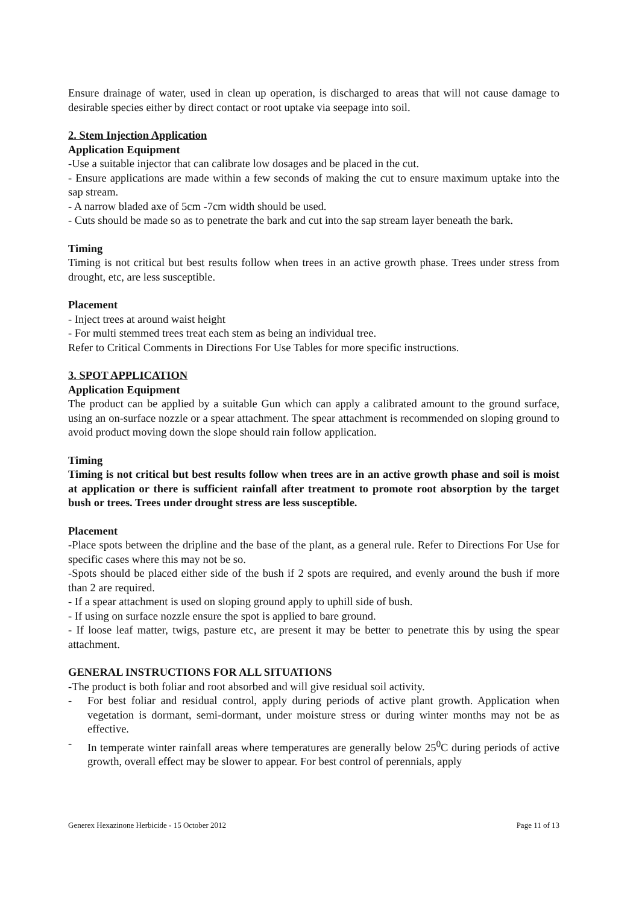Ensure drainage of water, used in clean up operation, is discharged to areas that will not cause damage to desirable species either by direct contact or root uptake via seepage into soil.
2. Stem Injection Application
Application Equipment
-Use a suitable injector that can calibrate low dosages and be placed in the cut.
- Ensure applications are made within a few seconds of making the cut to ensure maximum uptake into the sap stream.
- A narrow bladed axe of 5cm -7cm width should be used.
- Cuts should be made so as to penetrate the bark and cut into the sap stream layer beneath the bark.
Timing
Timing is not critical but best results follow when trees in an active growth phase. Trees under stress from drought, etc, are less susceptible.
Placement
- Inject trees at around waist height
- For multi stemmed trees treat each stem as being an individual tree.
Refer to Critical Comments in Directions For Use Tables for more specific instructions.
3. SPOT APPLICATION
Application Equipment
The product can be applied by a suitable Gun which can apply a calibrated amount to the ground surface, using an on-surface nozzle or a spear attachment. The spear attachment is recommended on sloping ground to avoid product moving down the slope should rain follow application.
Timing
Timing is not critical but best results follow when trees are in an active growth phase and soil is moist at application or there is sufficient rainfall after treatment to promote root absorption by the target bush or trees. Trees under drought stress are less susceptible.
Placement
-Place spots between the dripline and the base of the plant, as a general rule. Refer to Directions For Use for specific cases where this may not be so.
-Spots should be placed either side of the bush if 2 spots are required, and evenly around the bush if more than 2 are required.
- If a spear attachment is used on sloping ground apply to uphill side of bush.
- If using on surface nozzle ensure the spot is applied to bare ground.
- If loose leaf matter, twigs, pasture etc, are present it may be better to penetrate this by using the spear attachment.
GENERAL INSTRUCTIONS FOR ALL SITUATIONS
-The product is both foliar and root absorbed and will give residual soil activity.
- For best foliar and residual control, apply during periods of active plant growth. Application when vegetation is dormant, semi-dormant, under moisture stress or during winter months may not be as effective.
- In temperate winter rainfall areas where temperatures are generally below 25<sup>0</sup>C during periods of active growth, overall effect may be slower to appear. For best control of perennials, apply
Generex Hexazinone Herbicide - 15 October 2012 Page 11 of 13